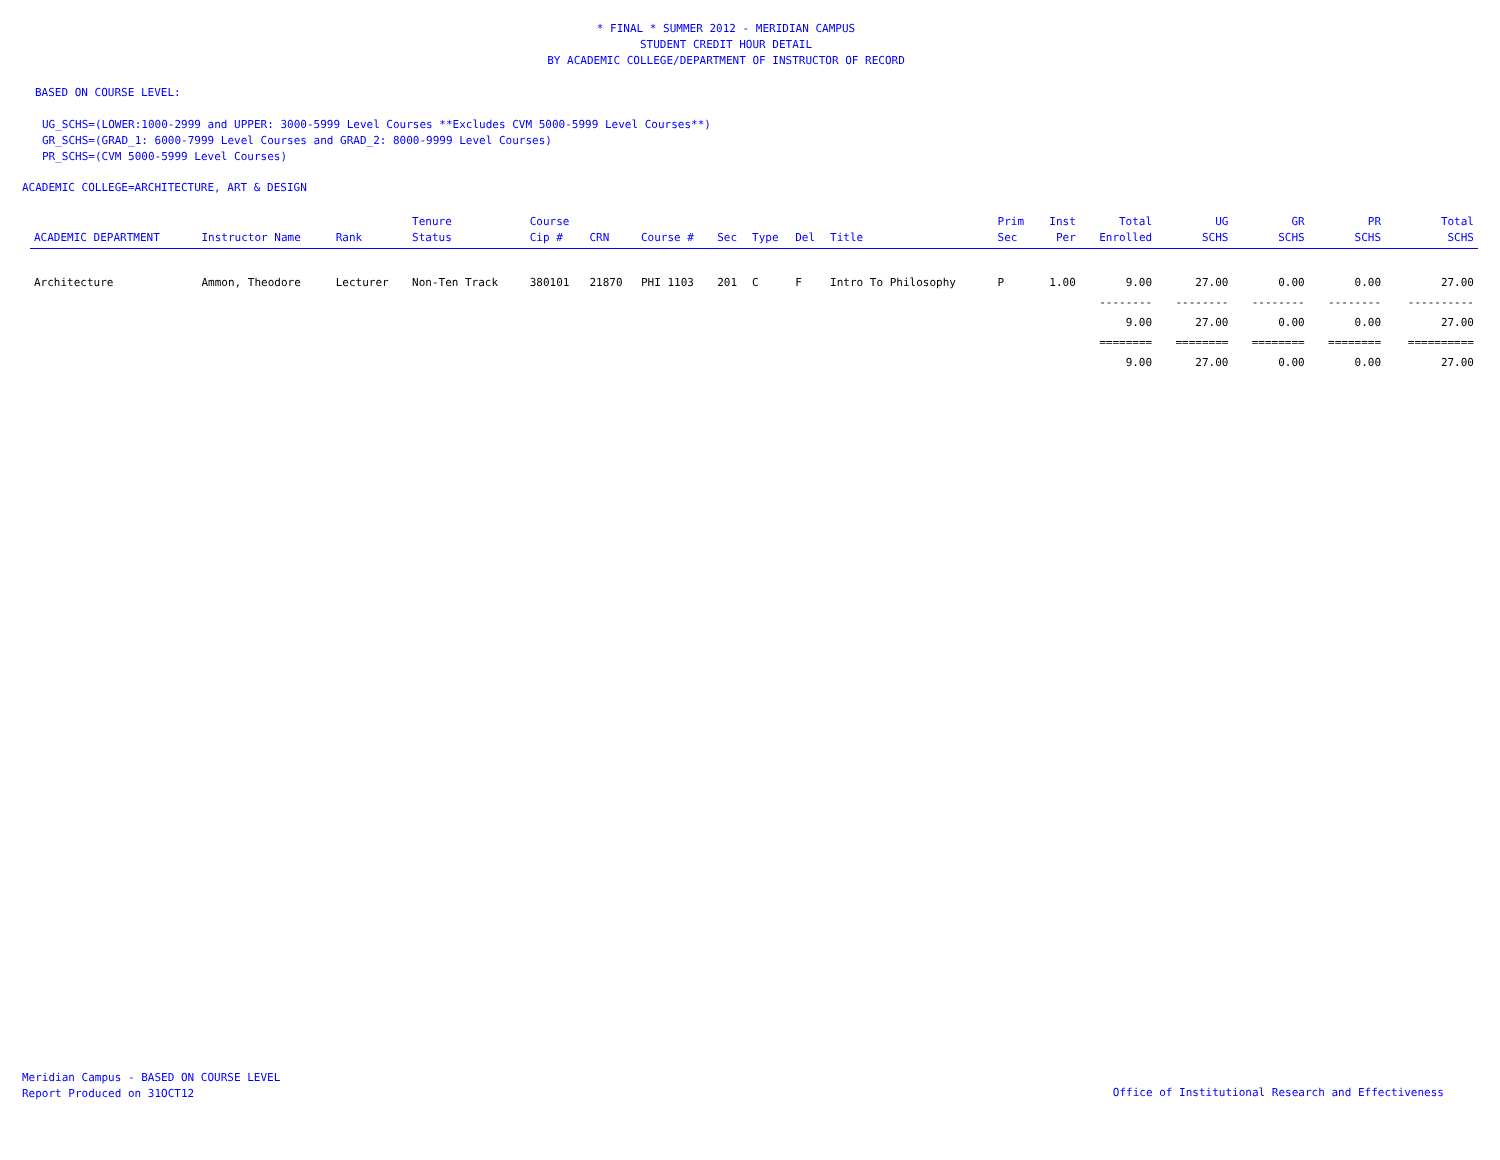* FINAL * SUMMER 2012 - MERIDIAN CAMPUS
STUDENT CREDIT HOUR DETAIL
BY ACADEMIC COLLEGE/DEPARTMENT OF INSTRUCTOR OF RECORD
BASED ON COURSE LEVEL:
UG_SCHS=(LOWER:1000-2999 and UPPER: 3000-5999 Level Courses **Excludes CVM 5000-5999 Level Courses**)
GR_SCHS=(GRAD_1: 6000-7999 Level Courses and GRAD_2: 8000-9999 Level Courses)
PR_SCHS=(CVM 5000-5999 Level Courses)
ACADEMIC COLLEGE=ARCHITECTURE, ART & DESIGN
| ACADEMIC DEPARTMENT | Instructor Name | Rank | Tenure Status | Course Cip # | CRN | Course # | Sec | Type | Del | Title | Prim Sec | Inst Per | Total Enrolled | UG SCHS | GR SCHS | PR SCHS | Total SCHS |
| --- | --- | --- | --- | --- | --- | --- | --- | --- | --- | --- | --- | --- | --- | --- | --- | --- | --- |
| Architecture | Ammon, Theodore | Lecturer | Non-Ten Track | 380101 | 21870 | PHI 1103 | 201 | C | F | Intro To Philosophy | P | 1.00 | 9.00 | 27.00 | 0.00 | 0.00 | 27.00 |
| | | | | | | | | | | | | | -------- | -------- | -------- | -------- | ---------- |
| | | | | | | | | | | | | | 9.00 | 27.00 | 0.00 | 0.00 | 27.00 |
| | | | | | | | | | | | | | ======== | ======== | ======== | ======== | ========== |
| | | | | | | | | | | | | | 9.00 | 27.00 | 0.00 | 0.00 | 27.00 |
Meridian Campus - BASED ON COURSE LEVEL
Report Produced on 31OCT12
Office of Institutional Research and Effectiveness